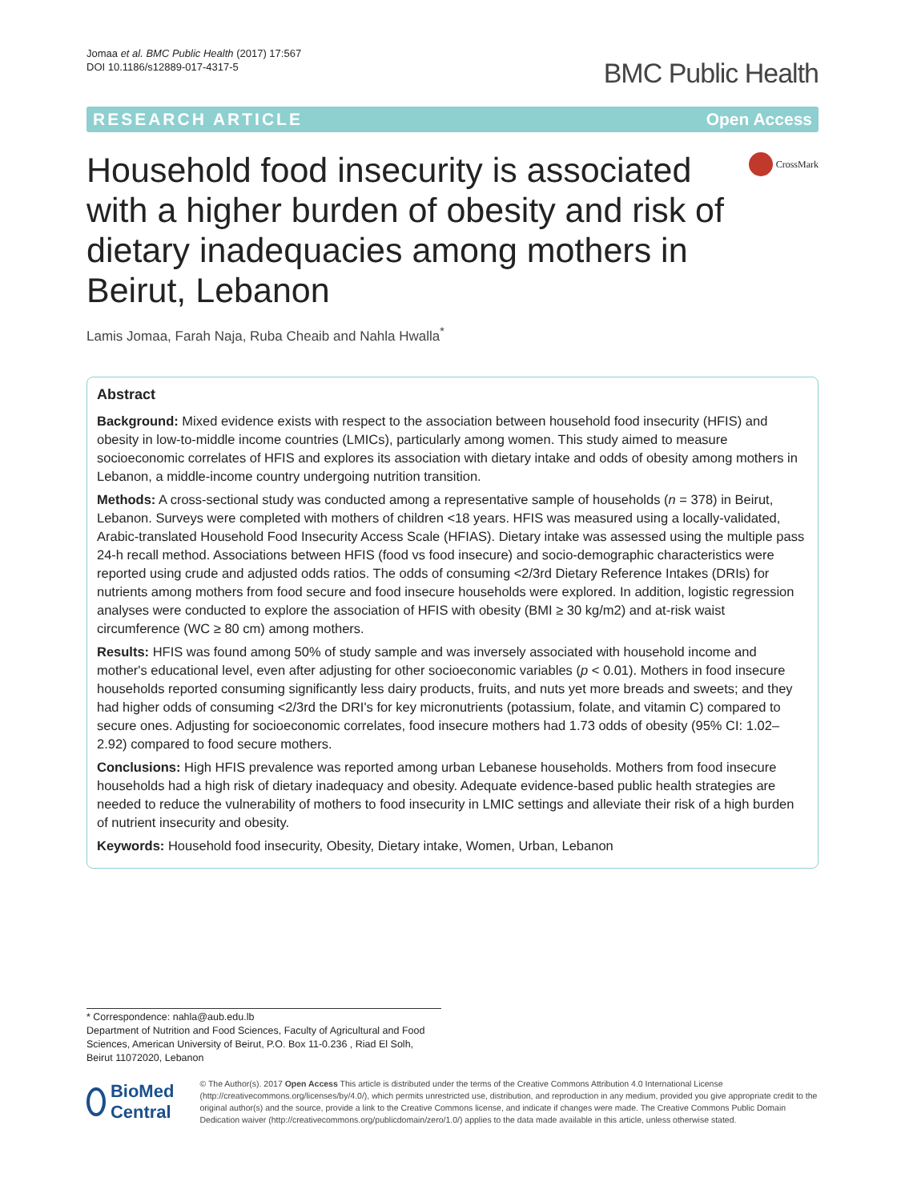Jomaa et al. BMC Public Health (2017) 17:567
DOI 10.1186/s12889-017-4317-5
BMC Public Health
RESEARCH ARTICLE Open Access
Household food insecurity is associated with a higher burden of obesity and risk of dietary inadequacies among mothers in Beirut, Lebanon
CrossMark
Lamis Jomaa, Farah Naja, Ruba Cheaib and Nahla Hwalla<sup>*</sup>
Abstract
Background: Mixed evidence exists with respect to the association between household food insecurity (HFIS) and obesity in low-to-middle income countries (LMICs), particularly among women. This study aimed to measure socioeconomic correlates of HFIS and explores its association with dietary intake and odds of obesity among mothers in Lebanon, a middle-income country undergoing nutrition transition.
Methods: A cross-sectional study was conducted among a representative sample of households (n = 378) in Beirut, Lebanon. Surveys were completed with mothers of children <18 years. HFIS was measured using a locally-validated, Arabic-translated Household Food Insecurity Access Scale (HFIAS). Dietary intake was assessed using the multiple pass 24-h recall method. Associations between HFIS (food vs food insecure) and socio-demographic characteristics were reported using crude and adjusted odds ratios. The odds of consuming <2/3rd Dietary Reference Intakes (DRIs) for nutrients among mothers from food secure and food insecure households were explored. In addition, logistic regression analyses were conducted to explore the association of HFIS with obesity (BMI ≥ 30 kg/m2) and at-risk waist circumference (WC ≥ 80 cm) among mothers.
Results: HFIS was found among 50% of study sample and was inversely associated with household income and mother's educational level, even after adjusting for other socioeconomic variables (p < 0.01). Mothers in food insecure households reported consuming significantly less dairy products, fruits, and nuts yet more breads and sweets; and they had higher odds of consuming <2/3rd the DRI's for key micronutrients (potassium, folate, and vitamin C) compared to secure ones. Adjusting for socioeconomic correlates, food insecure mothers had 1.73 odds of obesity (95% CI: 1.02–2.92) compared to food secure mothers.
Conclusions: High HFIS prevalence was reported among urban Lebanese households. Mothers from food insecure households had a high risk of dietary inadequacy and obesity. Adequate evidence-based public health strategies are needed to reduce the vulnerability of mothers to food insecurity in LMIC settings and alleviate their risk of a high burden of nutrient insecurity and obesity.
Keywords: Household food insecurity, Obesity, Dietary intake, Women, Urban, Lebanon
* Correspondence: nahla@aub.edu.lb
Department of Nutrition and Food Sciences, Faculty of Agricultural and Food Sciences, American University of Beirut, P.O. Box 11-0.236 , Riad El Solh, Beirut 11072020, Lebanon
BioMed Central
© The Author(s). 2017 Open Access This article is distributed under the terms of the Creative Commons Attribution 4.0 International License (http://creativecommons.org/licenses/by/4.0/), which permits unrestricted use, distribution, and reproduction in any medium, provided you give appropriate credit to the original author(s) and the source, provide a link to the Creative Commons license, and indicate if changes were made. The Creative Commons Public Domain Dedication waiver (http://creativecommons.org/publicdomain/zero/1.0/) applies to the data made available in this article, unless otherwise stated.